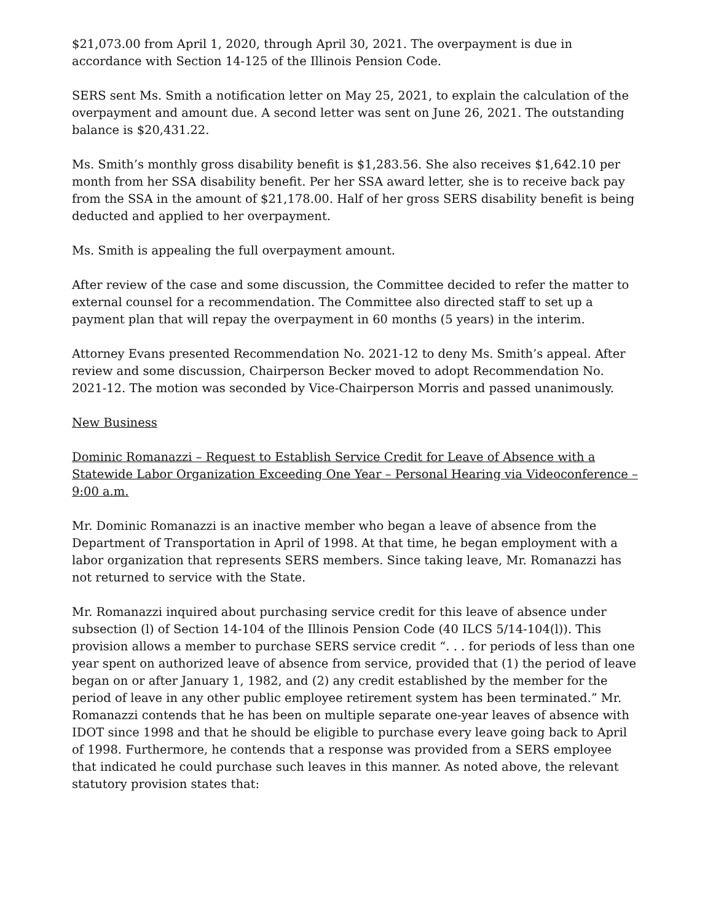$21,073.00 from April 1, 2020, through April 30, 2021. The overpayment is due in accordance with Section 14-125 of the Illinois Pension Code.
SERS sent Ms. Smith a notification letter on May 25, 2021, to explain the calculation of the overpayment and amount due. A second letter was sent on June 26, 2021. The outstanding balance is $20,431.22.
Ms. Smith’s monthly gross disability benefit is $1,283.56. She also receives $1,642.10 per month from her SSA disability benefit. Per her SSA award letter, she is to receive back pay from the SSA in the amount of $21,178.00. Half of her gross SERS disability benefit is being deducted and applied to her overpayment.
Ms. Smith is appealing the full overpayment amount.
After review of the case and some discussion, the Committee decided to refer the matter to external counsel for a recommendation. The Committee also directed staff to set up a payment plan that will repay the overpayment in 60 months (5 years) in the interim.
Attorney Evans presented Recommendation No. 2021-12 to deny Ms. Smith’s appeal. After review and some discussion, Chairperson Becker moved to adopt Recommendation No. 2021-12. The motion was seconded by Vice-Chairperson Morris and passed unanimously.
New Business
Dominic Romanazzi – Request to Establish Service Credit for Leave of Absence with a Statewide Labor Organization Exceeding One Year – Personal Hearing via Videoconference – 9:00 a.m.
Mr. Dominic Romanazzi is an inactive member who began a leave of absence from the Department of Transportation in April of 1998. At that time, he began employment with a labor organization that represents SERS members. Since taking leave, Mr. Romanazzi has not returned to service with the State.
Mr. Romanazzi inquired about purchasing service credit for this leave of absence under subsection (l) of Section 14-104 of the Illinois Pension Code (40 ILCS 5/14-104(l)). This provision allows a member to purchase SERS service credit “. . . for periods of less than one year spent on authorized leave of absence from service, provided that (1) the period of leave began on or after January 1, 1982, and (2) any credit established by the member for the period of leave in any other public employee retirement system has been terminated.” Mr. Romanazzi contends that he has been on multiple separate one-year leaves of absence with IDOT since 1998 and that he should be eligible to purchase every leave going back to April of 1998. Furthermore, he contends that a response was provided from a SERS employee that indicated he could purchase such leaves in this manner. As noted above, the relevant statutory provision states that: